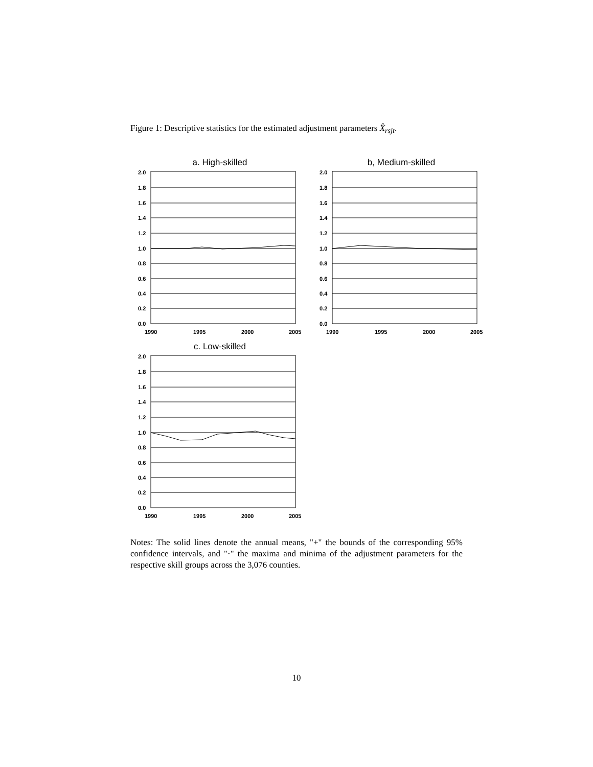Figure 1: Descriptive statistics for the estimated adjustment parameters X̂<sub>rsjt</sub>.
a. High-skilled
2.0
1.8
1.6
1.4
1.2
1.0
0.8
0.6
0.4
0.2
0.0
1990
1995
2000
2005
b, Medium-skilled
2.0
1.8
1.6
1.4
1.2
1.0
0.8
0.6
0.4
0.2
0.0
1990
1995
2000
2005
c. Low-skilled
2.0
1.8
1.6
1.4
1.2
1.0
0.8
0.6
0.4
0.2
0.0
1990
1995
2000
2005
Notes: The solid lines denote the annual means, "+" the bounds of the corresponding 95% confidence intervals, and "·" the maxima and minima of the adjustment parameters for the respective skill groups across the 3,076 counties.
10